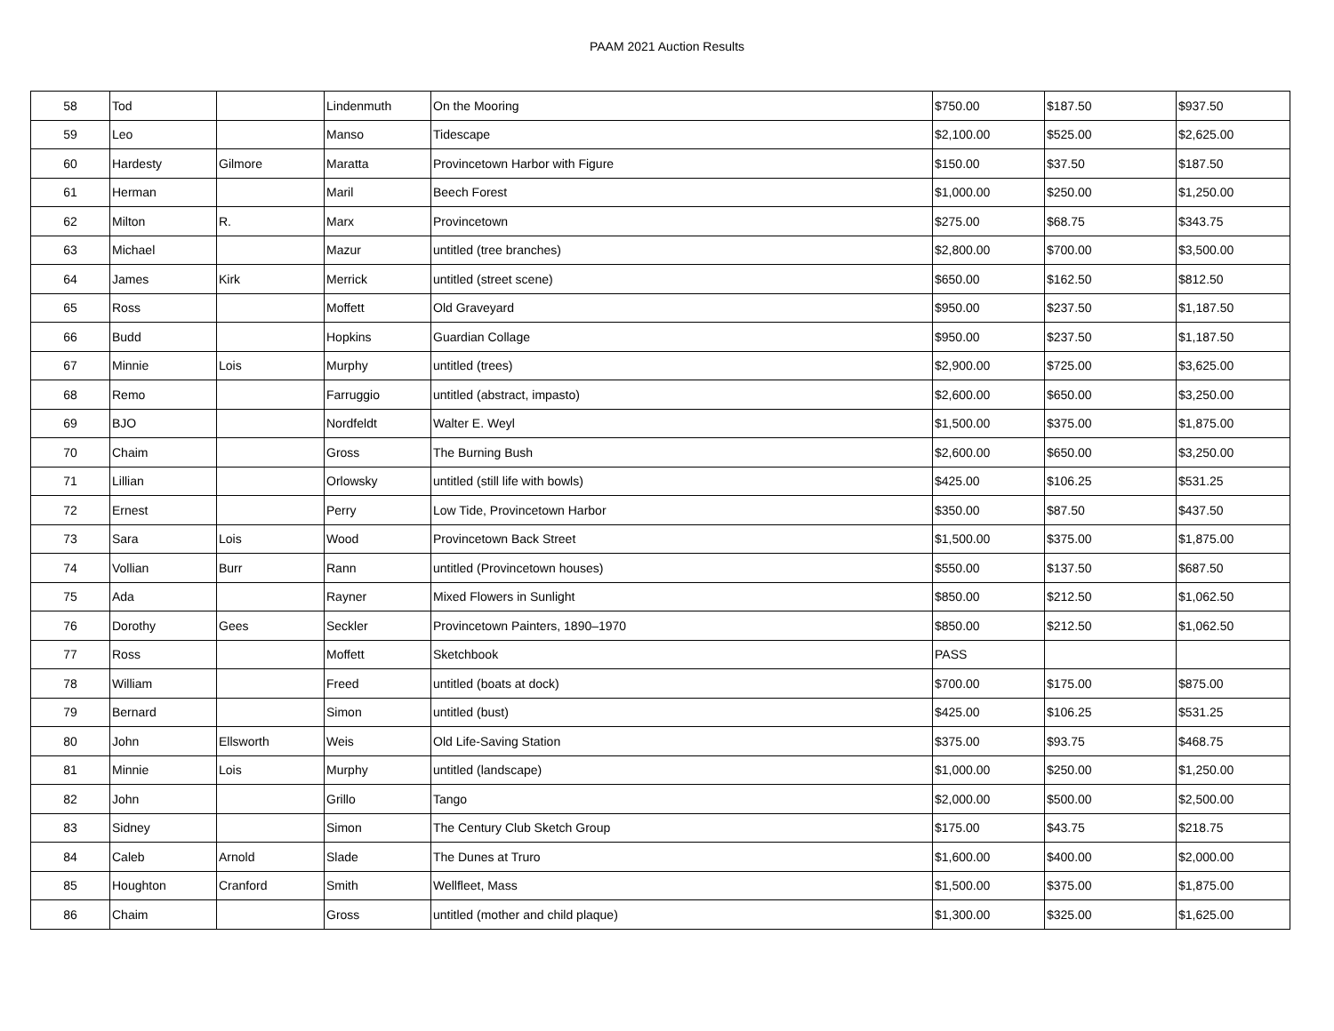PAAM 2021 Auction Results
| 58 | Tod | | Lindenmuth | On the Mooring | $750.00 | $187.50 | $937.50 |
| 59 | Leo | | Manso | Tidescape | $2,100.00 | $525.00 | $2,625.00 |
| 60 | Hardesty | Gilmore | Maratta | Provincetown Harbor with Figure | $150.00 | $37.50 | $187.50 |
| 61 | Herman | | Maril | Beech Forest | $1,000.00 | $250.00 | $1,250.00 |
| 62 | Milton | R. | Marx | Provincetown | $275.00 | $68.75 | $343.75 |
| 63 | Michael | | Mazur | untitled (tree branches) | $2,800.00 | $700.00 | $3,500.00 |
| 64 | James | Kirk | Merrick | untitled (street scene) | $650.00 | $162.50 | $812.50 |
| 65 | Ross | | Moffett | Old Graveyard | $950.00 | $237.50 | $1,187.50 |
| 66 | Budd | | Hopkins | Guardian Collage | $950.00 | $237.50 | $1,187.50 |
| 67 | Minnie | Lois | Murphy | untitled (trees) | $2,900.00 | $725.00 | $3,625.00 |
| 68 | Remo | | Farruggio | untitled (abstract, impasto) | $2,600.00 | $650.00 | $3,250.00 |
| 69 | BJO | | Nordfeldt | Walter E. Weyl | $1,500.00 | $375.00 | $1,875.00 |
| 70 | Chaim | | Gross | The Burning Bush | $2,600.00 | $650.00 | $3,250.00 |
| 71 | Lillian | | Orlowsky | untitled (still life with bowls) | $425.00 | $106.25 | $531.25 |
| 72 | Ernest | | Perry | Low Tide, Provincetown Harbor | $350.00 | $87.50 | $437.50 |
| 73 | Sara | Lois | Wood | Provincetown Back Street | $1,500.00 | $375.00 | $1,875.00 |
| 74 | Vollian | Burr | Rann | untitled (Provincetown houses) | $550.00 | $137.50 | $687.50 |
| 75 | Ada | | Rayner | Mixed Flowers in Sunlight | $850.00 | $212.50 | $1,062.50 |
| 76 | Dorothy | Gees | Seckler | Provincetown Painters, 1890–1970 | $850.00 | $212.50 | $1,062.50 |
| 77 | Ross | | Moffett | Sketchbook | PASS | | |
| 78 | William | | Freed | untitled (boats at dock) | $700.00 | $175.00 | $875.00 |
| 79 | Bernard | | Simon | untitled (bust) | $425.00 | $106.25 | $531.25 |
| 80 | John | Ellsworth | Weis | Old Life-Saving Station | $375.00 | $93.75 | $468.75 |
| 81 | Minnie | Lois | Murphy | untitled (landscape) | $1,000.00 | $250.00 | $1,250.00 |
| 82 | John | | Grillo | Tango | $2,000.00 | $500.00 | $2,500.00 |
| 83 | Sidney | | Simon | The Century Club Sketch Group | $175.00 | $43.75 | $218.75 |
| 84 | Caleb | Arnold | Slade | The Dunes at Truro | $1,600.00 | $400.00 | $2,000.00 |
| 85 | Houghton | Cranford | Smith | Wellfleet, Mass | $1,500.00 | $375.00 | $1,875.00 |
| 86 | Chaim | | Gross | untitled (mother and child plaque) | $1,300.00 | $325.00 | $1,625.00 |